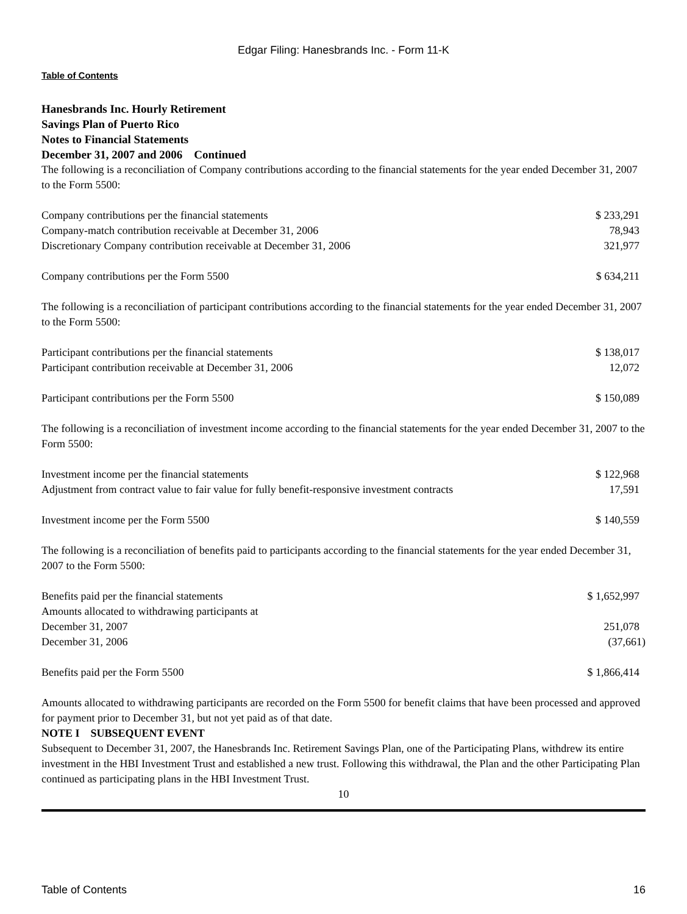Edgar Filing: Hanesbrands Inc. - Form 11-K
Table of Contents
Hanesbrands Inc. Hourly Retirement
Savings Plan of Puerto Rico
Notes to Financial Statements
December 31, 2007 and 2006 Continued
The following is a reconciliation of Company contributions according to the financial statements for the year ended December 31, 2007 to the Form 5500:
| Company contributions per the financial statements | $ 233,291 |
| Company-match contribution receivable at December 31, 2006 | 78,943 |
| Discretionary Company contribution receivable at December 31, 2006 | 321,977 |
| Company contributions per the Form 5500 | $ 634,211 |
The following is a reconciliation of participant contributions according to the financial statements for the year ended December 31, 2007 to the Form 5500:
| Participant contributions per the financial statements | $ 138,017 |
| Participant contribution receivable at December 31, 2006 | 12,072 |
| Participant contributions per the Form 5500 | $ 150,089 |
The following is a reconciliation of investment income according to the financial statements for the year ended December 31, 2007 to the Form 5500:
| Investment income per the financial statements | $ 122,968 |
| Adjustment from contract value to fair value for fully benefit-responsive investment contracts | 17,591 |
| Investment income per the Form 5500 | $ 140,559 |
The following is a reconciliation of benefits paid to participants according to the financial statements for the year ended December 31, 2007 to the Form 5500:
| Benefits paid per the financial statements | $ 1,652,997 |
| Amounts allocated to withdrawing participants at | |
| December 31, 2007 | 251,078 |
| December 31, 2006 | (37,661) |
| Benefits paid per the Form 5500 | $ 1,866,414 |
Amounts allocated to withdrawing participants are recorded on the Form 5500 for benefit claims that have been processed and approved for payment prior to December 31, but not yet paid as of that date.
NOTE I SUBSEQUENT EVENT
Subsequent to December 31, 2007, the Hanesbrands Inc. Retirement Savings Plan, one of the Participating Plans, withdrew its entire investment in the HBI Investment Trust and established a new trust. Following this withdrawal, the Plan and the other Participating Plan continued as participating plans in the HBI Investment Trust.
10
Table of Contents 16